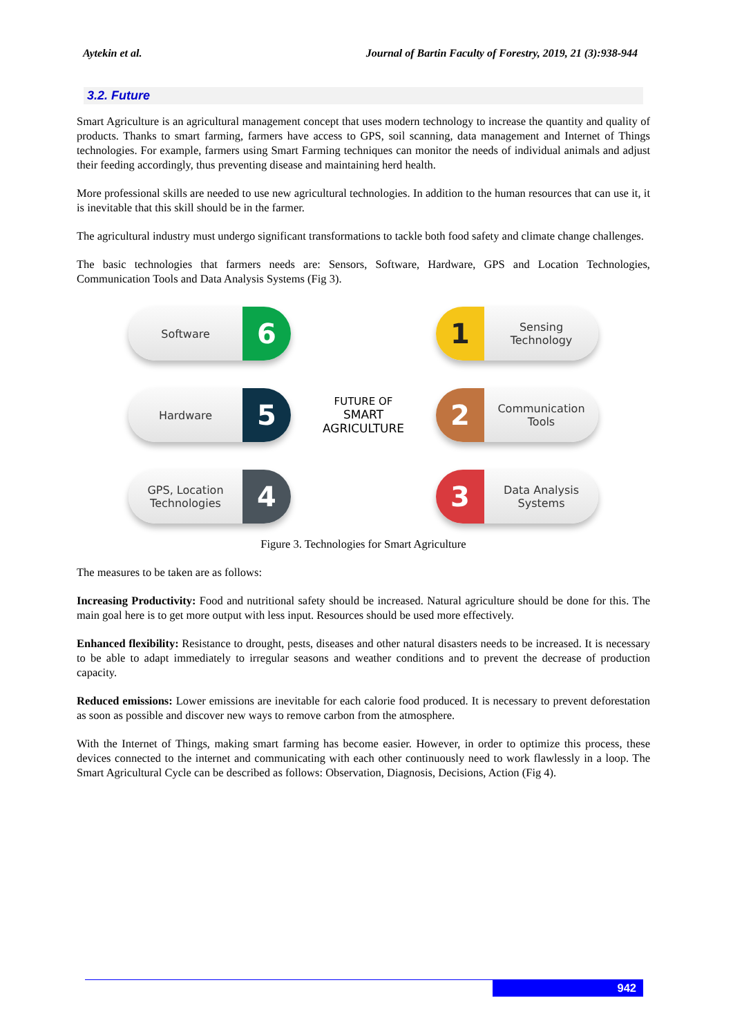Aytekin et al. Journal of Bartin Faculty of Forestry, 2019, 21 (3):938-944
3.2. Future
Smart Agriculture is an agricultural management concept that uses modern technology to increase the quantity and quality of products. Thanks to smart farming, farmers have access to GPS, soil scanning, data management and Internet of Things technologies. For example, farmers using Smart Farming techniques can monitor the needs of individual animals and adjust their feeding accordingly, thus preventing disease and maintaining herd health.
More professional skills are needed to use new agricultural technologies. In addition to the human resources that can use it, it is inevitable that this skill should be in the farmer.
The agricultural industry must undergo significant transformations to tackle both food safety and climate change challenges.
The basic technologies that farmers needs are: Sensors, Software, Hardware, GPS and Location Technologies, Communication Tools and Data Analysis Systems (Fig 3).
Software 6
1 Sensing Technology
Hardware 5
FUTURE OF
SMART
AGRICULTURE
2 Communication Tools
GPS, Location Technologies 4
3 Data Analysis Systems
Figure 3. Technologies for Smart Agriculture
The measures to be taken are as follows:
Increasing Productivity: Food and nutritional safety should be increased. Natural agriculture should be done for this. The main goal here is to get more output with less input. Resources should be used more effectively.
Enhanced flexibility: Resistance to drought, pests, diseases and other natural disasters needs to be increased. It is necessary to be able to adapt immediately to irregular seasons and weather conditions and to prevent the decrease of production capacity.
Reduced emissions: Lower emissions are inevitable for each calorie food produced. It is necessary to prevent deforestation as soon as possible and discover new ways to remove carbon from the atmosphere.
With the Internet of Things, making smart farming has become easier. However, in order to optimize this process, these devices connected to the internet and communicating with each other continuously need to work flawlessly in a loop. The Smart Agricultural Cycle can be described as follows: Observation, Diagnosis, Decisions, Action (Fig 4).
942